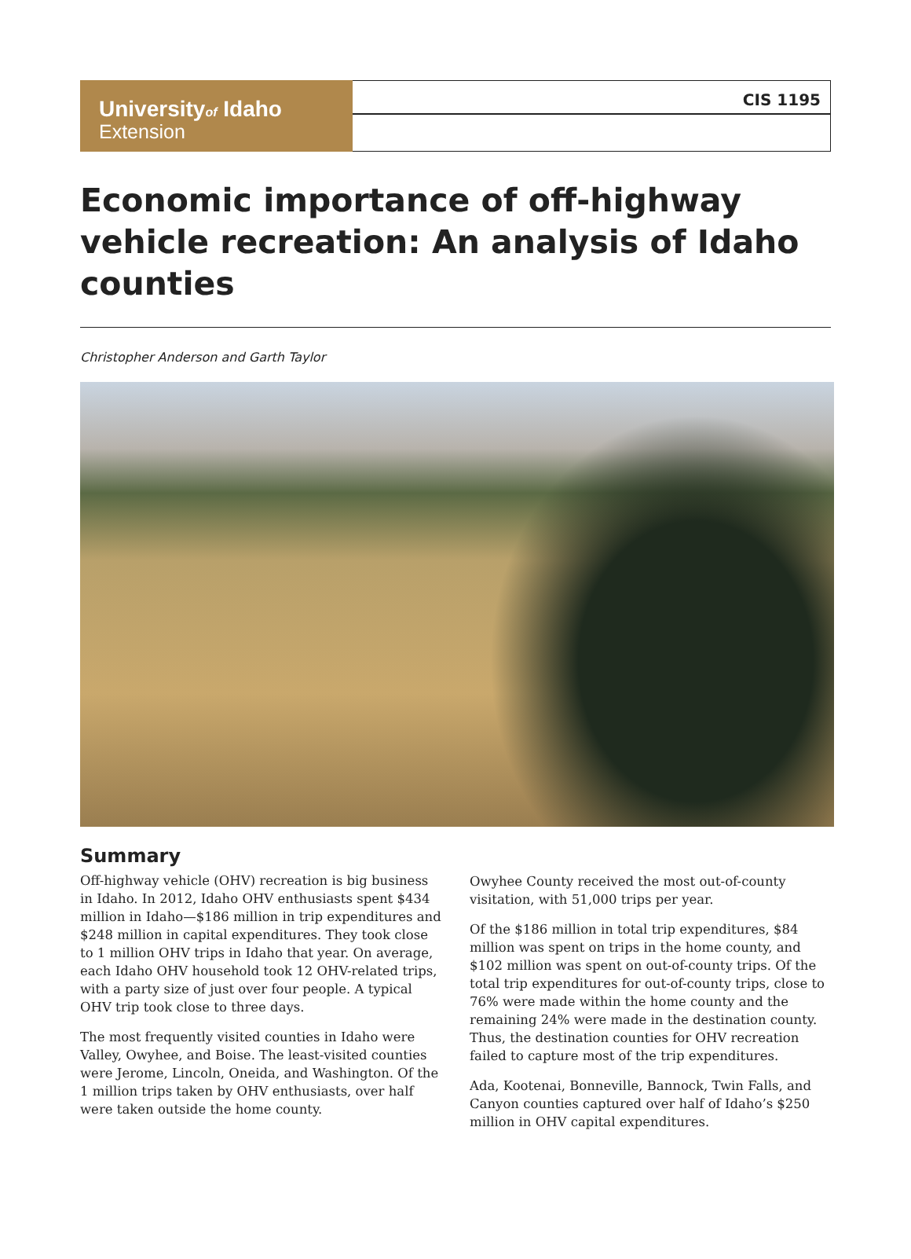Universityof Idaho
Extension
CIS 1195
Economic importance of off-highway vehicle recreation: An analysis of Idaho counties
Christopher Anderson and Garth Taylor
Summary
Off-highway vehicle (OHV) recreation is big business in Idaho. In 2012, Idaho OHV enthusiasts spent $434 million in Idaho—$186 million in trip expenditures and $248 million in capital expenditures. They took close to 1 million OHV trips in Idaho that year. On average, each Idaho OHV household took 12 OHV-related trips, with a party size of just over four people. A typical OHV trip took close to three days.
The most frequently visited counties in Idaho were Valley, Owyhee, and Boise. The least-visited counties were Jerome, Lincoln, Oneida, and Washington. Of the 1 million trips taken by OHV enthusiasts, over half were taken outside the home county.
Owyhee County received the most out-of-county visitation, with 51,000 trips per year.
Of the $186 million in total trip expenditures, $84 million was spent on trips in the home county, and $102 million was spent on out-of-county trips. Of the total trip expenditures for out-of-county trips, close to 76% were made within the home county and the remaining 24% were made in the destination county. Thus, the destination counties for OHV recreation failed to capture most of the trip expenditures.
Ada, Kootenai, Bonneville, Bannock, Twin Falls, and Canyon counties captured over half of Idaho’s $250 million in OHV capital expenditures.